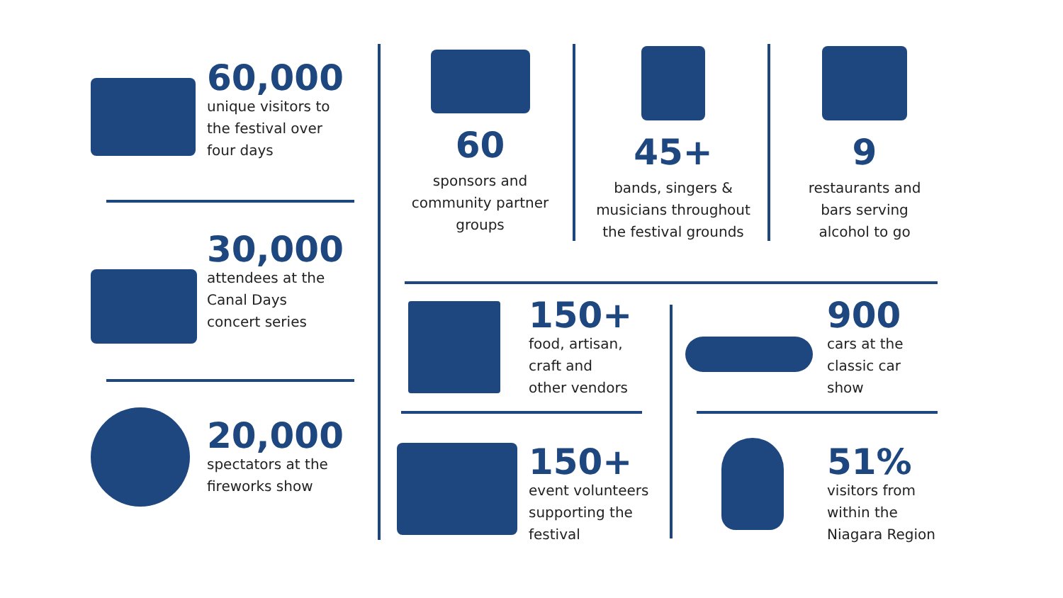60,000
unique visitors to
the festival over
four days
30,000
attendees at the
Canal Days
concert series
20,000
spectators at the
fireworks show
60
sponsors and
community partner
groups
45+
bands, singers &
musicians throughout
the festival grounds
9
restaurants and
bars serving
alcohol to go
150+
food, artisan,
craft and
other vendors
900
cars at the
classic car
show
150+
event volunteers
supporting the
festival
51%
visitors from
within the
Niagara Region